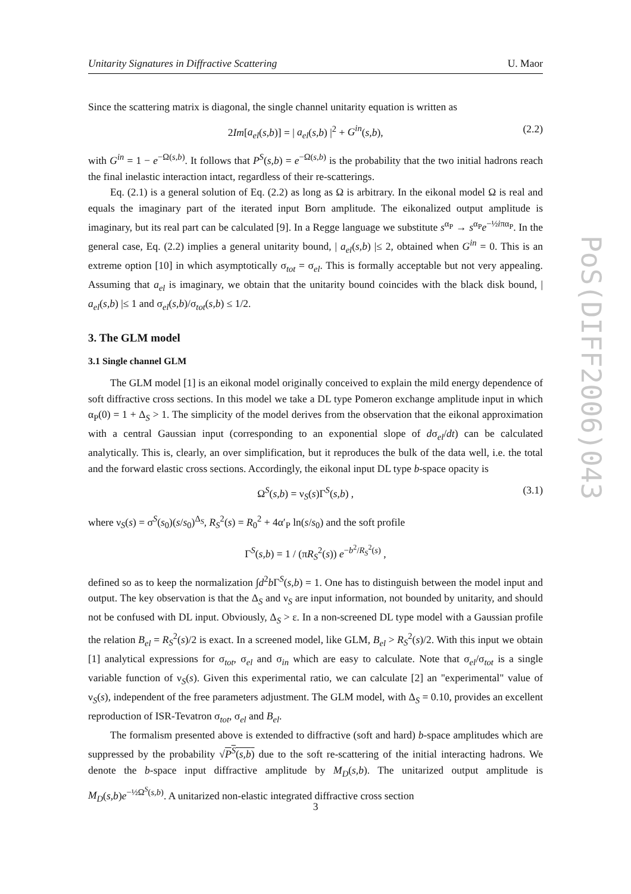Unitarity Signatures in Diffractive Scattering U. Maor
PoS(DIFF2006)043
Since the scattering matrix is diagonal, the single channel unitarity equation is written as
2Im[a<sub>el</sub>(s,b)] = | a<sub>el</sub>(s,b) |<sup>2</sup> + G<sup>in</sup>(s,b), (2.2)
with G<sup>in</sup> = 1 − e<sup>−Ω(s,b)</sup>. It follows that P<sup>S</sup>(s,b) = e<sup>−Ω(s,b)</sup> is the probability that the two initial hadrons reach the final inelastic interaction intact, regardless of their re-scatterings.
Eq. (2.1) is a general solution of Eq. (2.2) as long as Ω is arbitrary. In the eikonal model Ω is real and equals the imaginary part of the iterated input Born amplitude. The eikonalized output amplitude is imaginary, but its real part can be calculated [9]. In a Regge language we substitute s<sup>α<sub>P</sub></sup> → s<sup>α<sub>P</sub></sup>e<sup>−½iπα<sub>P</sub></sup>. In the general case, Eq. (2.2) implies a general unitarity bound, | a<sub>el</sub>(s,b) |≤ 2, obtained when G<sup>in</sup> = 0. This is an extreme option [10] in which asymptotically σ<sub>tot</sub> = σ<sub>el</sub>. This is formally acceptable but not very appealing. Assuming that a<sub>el</sub> is imaginary, we obtain that the unitarity bound coincides with the black disk bound, | a<sub>el</sub>(s,b) |≤ 1 and σ<sub>el</sub>(s,b)/σ<sub>tot</sub>(s,b) ≤ 1/2.
3. The GLM model
3.1 Single channel GLM
The GLM model [1] is an eikonal model originally conceived to explain the mild energy dependence of soft diffractive cross sections. In this model we take a DL type Pomeron exchange amplitude input in which α<sub>P</sub>(0) = 1 + Δ<sub>S</sub> > 1. The simplicity of the model derives from the observation that the eikonal approximation with a central Gaussian input (corresponding to an exponential slope of dσ<sub>el</sub>/dt) can be calculated analytically. This is, clearly, an over simplification, but it reproduces the bulk of the data well, i.e. the total and the forward elastic cross sections. Accordingly, the eikonal input DL type b-space opacity is
Ω<sup>S</sup>(s,b) = ν<sub>S</sub>(s)Γ<sup>S</sup>(s,b) , (3.1)
where ν<sub>S</sub>(s) = σ<sup>S</sup>(s<sub>0</sub>)(s/s<sub>0</sub>)<sup>Δ<sub>S</sub></sup>, R<sub>S</sub><sup>2</sup>(s) = R<sub>0</sub><sup>2</sup> + 4α′<sub>P</sub> ln(s/s<sub>0</sub>) and the soft profile
Γ<sup>S</sup>(s,b) = 1 / (πR<sub>S</sub><sup>2</sup>(s)) e<sup>−b<sup>2</sup>/R<sub>S</sub><sup>2</sup>(s)</sup> ,
defined so as to keep the normalization ∫d<sup>2</sup>b Γ<sup>S</sup>(s,b) = 1. One has to distinguish between the model input and output. The key observation is that the Δ<sub>S</sub> and ν<sub>S</sub> are input information, not bounded by unitarity, and should not be confused with DL input. Obviously, Δ<sub>S</sub> > ε. In a non-screened DL type model with a Gaussian profile the relation B<sub>el</sub> = R<sub>S</sub><sup>2</sup>(s)/2 is exact. In a screened model, like GLM, B<sub>el</sub> > R<sub>S</sub><sup>2</sup>(s)/2. With this input we obtain [1] analytical expressions for σ<sub>tot</sub>, σ<sub>el</sub> and σ<sub>in</sub> which are easy to calculate. Note that σ<sub>el</sub>/σ<sub>tot</sub> is a single variable function of ν<sub>S</sub>(s). Given this experimental ratio, we can calculate [2] an "experimental" value of ν<sub>S</sub>(s), independent of the free parameters adjustment. The GLM model, with Δ<sub>S</sub> = 0.10, provides an excellent reproduction of ISR-Tevatron σ<sub>tot</sub>, σ<sub>el</sub> and B<sub>el</sub>.
The formalism presented above is extended to diffractive (soft and hard) b-space amplitudes which are suppressed by the probability √P<sup>S</sup>(s,b) due to the soft re-scattering of the initial interacting hadrons. We denote the b-space input diffractive amplitude by M<sub>D</sub>(s,b). The unitarized output amplitude is M<sub>D</sub>(s,b)e<sup>−½Ω<sup>S</sup>(s,b)</sup>. A unitarized non-elastic integrated diffractive cross section
3